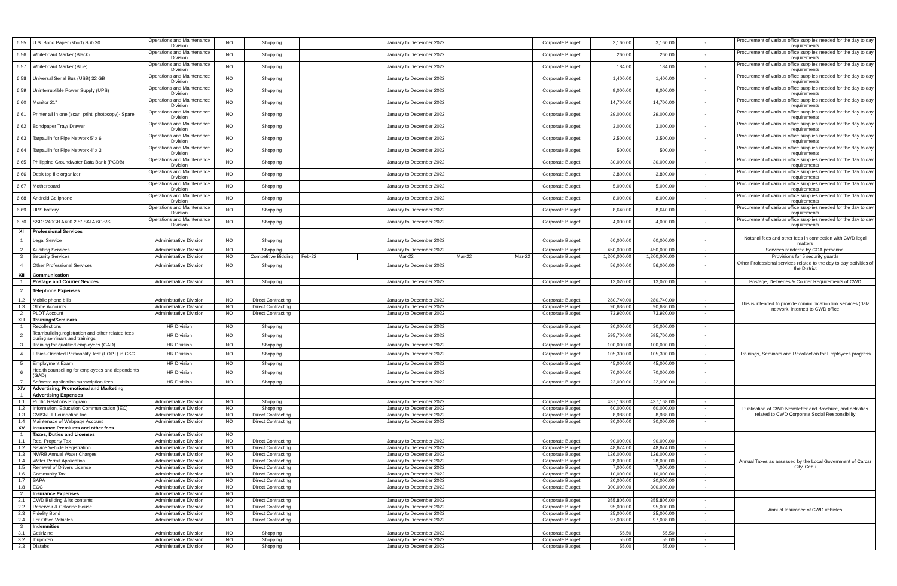| 6.55 | U.S. Bond Paper (short) Sub.20 | Operations and Maintenance Division | NO | Shopping | January to December 2022 | | | | Corporate Budget | 3,160.00 | 3,160.00 | - | Procurement of various office supplies needed for the day to day requirements |
| 6.56 | Whiteboard Marker (Black) | Operations and Maintenance Division | NO | Shopping | January to December 2022 | | | | Corporate Budget | 260.00 | 260.00 | - | Procurement of various office supplies needed for the day to day requirements |
| 6.57 | Whiteboard Marker (Blue) | Operations and Maintenance Division | NO | Shopping | January to December 2022 | | | | Corporate Budget | 184.00 | 184.00 | - | Procurement of various office supplies needed for the day to day requirements |
| 6.58 | Universal Serial Bus (USB) 32 GB | Operations and Maintenance Division | NO | Shopping | January to December 2022 | | | | Corporate Budget | 1,400.00 | 1,400.00 | - | Procurement of various office supplies needed for the day to day requirements |
| 6.59 | Uninterruptible Power Supply (UPS) | Operations and Maintenance Division | NO | Shopping | January to December 2022 | | | | Corporate Budget | 9,000.00 | 9,000.00 | - | Procurement of various office supplies needed for the day to day requirements |
| 6.60 | Monitor 21" | Operations and Maintenance Division | NO | Shopping | January to December 2022 | | | | Corporate Budget | 14,700.00 | 14,700.00 | - | Procurement of various office supplies needed for the day to day requirements |
| 6.61 | Printer all in one (scan, print, photocopy)- Spare | Operations and Maintenance Division | NO | Shopping | January to December 2022 | | | | Corporate Budget | 29,000.00 | 29,000.00 | - | Procurement of various office supplies needed for the day to day requirements |
| 6.62 | Bondpaper Tray/ Drawer | Operations and Maintenance Division | NO | Shopping | January to December 2022 | | | | Corporate Budget | 3,000.00 | 3,000.00 | - | Procurement of various office supplies needed for the day to day requirements |
| 6.63 | Tarpaulin for Pipe Network 5' x 6' | Operations and Maintenance Division | NO | Shopping | January to December 2022 | | | | Corporate Budget | 2,500.00 | 2,500.00 | - | Procurement of various office supplies needed for the day to day requirements |
| 6.64 | Tarpaulin for Pipe Network 4' x 3' | Operations and Maintenance Division | NO | Shopping | January to December 2022 | | | | Corporate Budget | 500.00 | 500.00 | - | Procurement of various office supplies needed for the day to day requirements |
| 6.65 | Philippine Groundwater Data Bank (PGDB) | Operations and Maintenance Division | NO | Shopping | January to December 2022 | | | | Corporate Budget | 30,000.00 | 30,000.00 | - | Procurement of various office supplies needed for the day to day requirements |
| 6.66 | Desk top file organizer | Operations and Maintenance Division | NO | Shopping | January to December 2022 | | | | Corporate Budget | 3,800.00 | 3,800.00 | - | Procurement of various office supplies needed for the day to day requirements |
| 6.67 | Motherboard | Operations and Maintenance Division | NO | Shopping | January to December 2022 | | | | Corporate Budget | 5,000.00 | 5,000.00 | - | Procurement of various office supplies needed for the day to day requirements |
| 6.68 | Android Cellphone | Operations and Maintenance Division | NO | Shopping | January to December 2022 | | | | Corporate Budget | 8,000.00 | 8,000.00 | - | Procurement of various office supplies needed for the day to day requirements |
| 6.69 | UPS battery | Operations and Maintenance Division | NO | Shopping | January to December 2022 | | | | Corporate Budget | 8,640.00 | 8,640.00 | - | Procurement of various office supplies needed for the day to day requirements |
| 6.70 | SSD: 240GB A400 2.5" SATA 6GB/S | Operations and Maintenance Division | NO | Shopping | January to December 2022 | | | | Corporate Budget | 4,000.00 | 4,000.00 | - | Procurement of various office supplies needed for the day to day requirements |
| XI | Professional Services | | | | | | | | | | | | |
| 1 | Legal Service | Administrative Division | NO | Shopping | January to December 2022 | | | | Corporate Budget | 60,000.00 | 60,000.00 | - | Notarial fees and other fees in connection with CWD legal matters |
| 2 | Auditing Services | Administrative Division | NO | Shopping | January to December 2022 | | | | Corporate Budget | 450,000.00 | 450,000.00 | - | Services rendered by COA personnel |
| 3 | Security Services | Administrative Division | NO | Competitive Bidding | Feb-22 | Mar-22 | Mar-22 | Mar-22 | Corporate Budget | 1,200,000.00 | 1,200,000.00 | - | Provisions for 5 security guards |
| 4 | Other Professional Services | Administrative Division | NO | Shopping | January to December 2022 | | | | Corporate Budget | 56,000.00 | 56,000.00 | - | Other Professional services related to the day to day activities of the District |
| XII | Communication | | | | | | | | | | | | |
| 1 | Postage and Courier Sevices | Administrative Division | NO | Shopping | January to December 2022 | | | | Corporate Budget | 13,020.00 | 13,020.00 | - | Postage, Deliveries & Courier Requirements of CWD |
| 2 | Telephone Expenses | | | | | | | | | | | | |
| 1.2 | Mobile phone bills | Administrative Division | NO | Direct Contracting | January to December 2022 | | | | Corporate Budget | 280,740.00 | 280,740.00 | - | This is intended to provide communication link services (data network, internet) to CWD office |
| 1.3 | Globe Accounts | Administrative Division | NO | Direct Contracting | January to December 2022 | | | | Corporate Budget | 90,636.00 | 90,636.00 | - | |
| 2 | PLDT Account | Administrative Division | NO | Direct Contracting | January to December 2022 | | | | Corporate Budget | 73,920.00 | 73,920.00 | - | |
| XIII | Trainings/Seminars | | | | | | | | | | | | |
| 1 | Recollections | HR Division | NO | Shopping | January to December 2022 | | | | Corporate Budget | 30,000.00 | 30,000.00 | - | Trainings, Seminars and Recollection for Employees progress |
| 2 | Teambuilding,registration and other related fees during seminars and trainings | HR Division | NO | Shopping | January to December 2022 | | | | Corporate Budget | 595,700.00 | 595,700.00 | - | |
| 3 | Training for qualified employees (GAD) | HR Division | NO | Shopping | January to December 2022 | | | | Corporate Budget | 100,000.00 | 100,000.00 | - | |
| 4 | Ethics-Oriented Personality Test (EOPT) in CSC | HR Division | NO | Shopping | January to December 2022 | | | | Corporate Budget | 105,300.00 | 105,300.00 | - | |
| 5 | Employment Exam | HR Division | NO | Shopping | January to December 2022 | | | | Corporate Budget | 45,000.00 | 45,000.00 | - | |
| 6 | Health counselling for employees and dependents (GAD) | HR Division | NO | Shopping | January to December 2022 | | | | Corporate Budget | 70,000.00 | 70,000.00 | - | |
| 7 | Software application subscription fees | HR Division | NO | Shopping | January to December 2022 | | | | Corporate Budget | 22,000.00 | 22,000.00 | - | |
| XIV | Advertising, Promotional and Marketing | | | | | | | | | | | | |
| 1 | Advertising Expenses | | | | | | | | | | | | |
| 1.1 | Public Relations Program | Administrative Division | NO | Shopping | January to December 2022 | | | | Corporate Budget | 437,168.00 | 437,168.00 | - | Publication of CWD Newsletter and Brochure, and activities related to CWD Corporate Social Responsibility |
| 1.2 | Information, Education Communication (IEC) | Administrative Division | NO | Shopping | January to December 2022 | | | | Corporate Budget | 60,000.00 | 60,000.00 | - | |
| 1.3 | CVISNET Foundation Inc. | Administrative Division | NO | Direct Contracting | January to December 2022 | | | | Corporate Budget | 8,988.00 | 8,988.00 | - | |
| 1.4 | Maintenace of Webpage Account | Administrative Division | NO | Direct Contracting | January to December 2022 | | | | Corporate Budget | 30,000.00 | 30,000.00 | - | |
| XV | Insurance Premiums and other fees | | | | | | | | | | | | |
| 1 | Taxes, Duties and Licenses | Administrative Division | NO | | | | | | | | | | |
| 1.1 | Real Property Tax | Administrative Division | NO | Direct Contracting | January to December 2022 | | | | Corporate Budget | 90,000.00 | 90,000.00 | - | Annual Taxes as assessed by the Local Government of Carcar City, Cebu |
| 1.2 | Sevice Vehicle Registration | Administrative Division | NO | Direct Contracting | January to December 2022 | | | | Corporate Budget | 48,674.00 | 48,674.00 | - | |
| 1.3 | NWRB Annual Water Charges | Administrative Division | NO | Direct Contracting | January to December 2022 | | | | Corporate Budget | 126,000.00 | 126,000.00 | - | |
| 1.4 | Water Permit Application | Administrative Division | NO | Direct Contracting | January to December 2022 | | | | Corporate Budget | 28,000.00 | 28,000.00 | - | |
| 1.5 | Renewal of Drivers License | Administrative Division | NO | Direct Contracting | January to December 2022 | | | | Corporate Budget | 7,000.00 | 7,000.00 | - | |
| 1.6 | Community Tax | Administrative Division | NO | Direct Contracting | January to December 2022 | | | | Corporate Budget | 10,000.00 | 10,000.00 | - | |
| 1.7 | SAPA | Administrative Division | NO | Direct Contracting | January to December 2022 | | | | Corporate Budget | 20,000.00 | 20,000.00 | - | |
| 1.8 | ECC | Administrative Division | NO | Direct Contracting | January to December 2022 | | | | Corporate Budget | 300,000.00 | 300,000.00 | - | |
| 2 | Insurance Expenses | Administrative Division | NO | | | | | | | | | | |
| 2.1 | CWD Building & its contents | Administrative Division | NO | Direct Contracting | January to December 2022 | | | | Corporate Budget | 355,806.00 | 355,806.00 | - | Annual Insurance of CWD vehicles |
| 2.2 | Reservoir & Chlorine House | Administrative Division | NO | Direct Contracting | January to December 2022 | | | | Corporate Budget | 95,000.00 | 95,000.00 | - | |
| 2.3 | Fidelity Bond | Administrative Division | NO | Direct Contracting | January to December 2022 | | | | Corporate Budget | 25,000.00 | 25,000.00 | - | |
| 2.4 | For Office Vehicles | Administrative Division | NO | Direct Contracting | January to December 2022 | | | | Corporate Budget | 97,008.00 | 97,008.00 | - | |
| 3 | Indemnities | | | | | | | | | | | | |
| 3.1 | Cetirizine | Administrative Division | NO | Shopping | January to December 2022 | | | | Corporate Budget | 55.50 | 55.50 | - | |
| 3.2 | Ibuprofen | Administrative Division | NO | Shopping | January to December 2022 | | | | Corporate Budget | 55.00 | 55.00 | - | |
| 3.3 | Diatabs | Administrative Division | NO | Shopping | January to December 2022 | | | | Corporate Budget | 55.00 | 55.00 | - | |